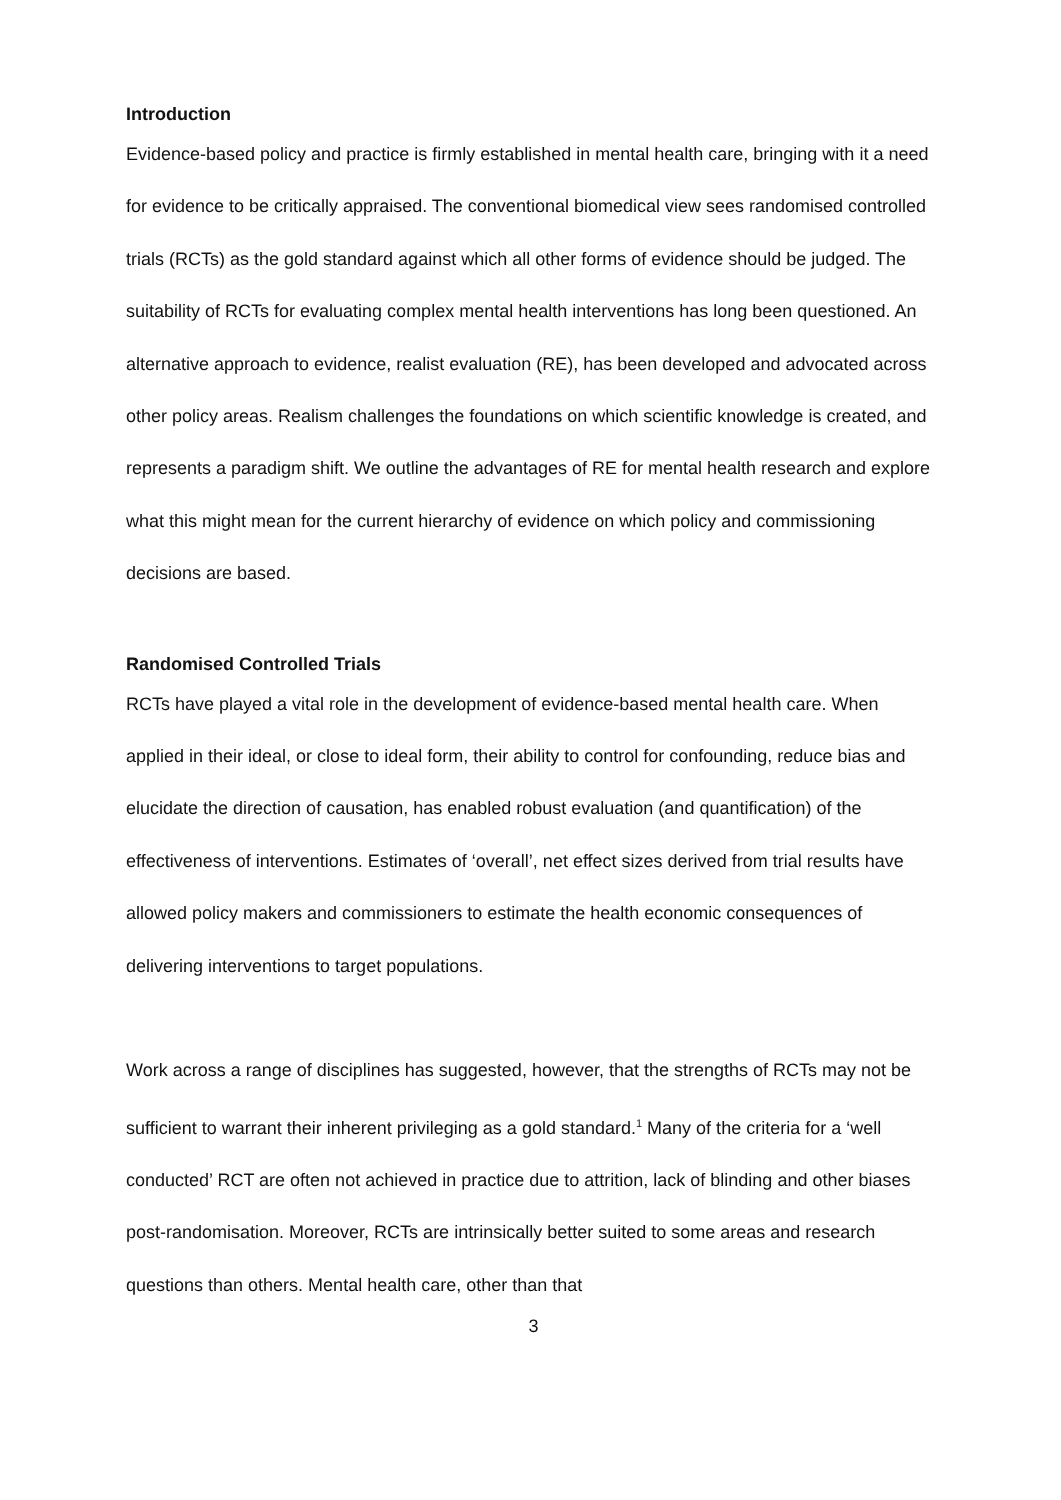Introduction
Evidence-based policy and practice is firmly established in mental health care, bringing with it a need for evidence to be critically appraised. The conventional biomedical view sees randomised controlled trials (RCTs) as the gold standard against which all other forms of evidence should be judged. The suitability of RCTs for evaluating complex mental health interventions has long been questioned. An alternative approach to evidence, realist evaluation (RE), has been developed and advocated across other policy areas. Realism challenges the foundations on which scientific knowledge is created, and represents a paradigm shift. We outline the advantages of RE for mental health research and explore what this might mean for the current hierarchy of evidence on which policy and commissioning decisions are based.
Randomised Controlled Trials
RCTs have played a vital role in the development of evidence-based mental health care. When applied in their ideal, or close to ideal form, their ability to control for confounding, reduce bias and elucidate the direction of causation, has enabled robust evaluation (and quantification) of the effectiveness of interventions. Estimates of ‘overall’, net effect sizes derived from trial results have allowed policy makers and commissioners to estimate the health economic consequences of delivering interventions to target populations.
Work across a range of disciplines has suggested, however, that the strengths of RCTs may not be sufficient to warrant their inherent privileging as a gold standard.<sup>1</sup> Many of the criteria for a ‘well conducted’ RCT are often not achieved in practice due to attrition, lack of blinding and other biases post-randomisation. Moreover, RCTs are intrinsically better suited to some areas and research questions than others. Mental health care, other than that
3